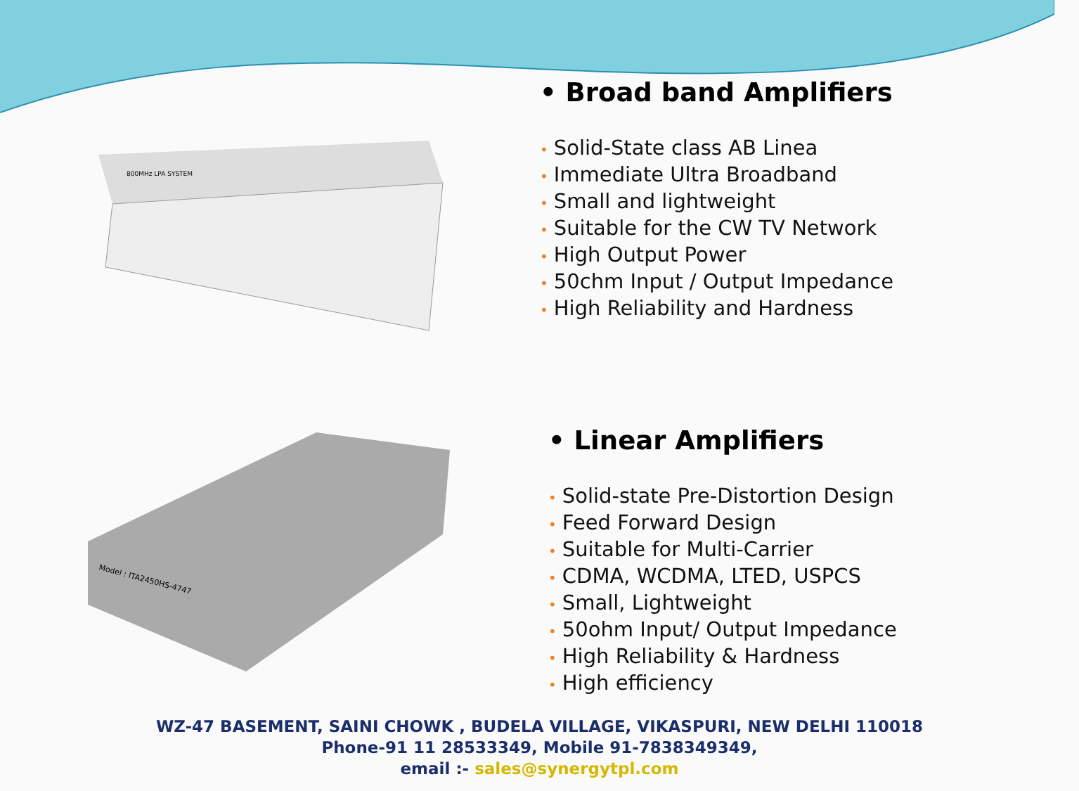800MHz LPA SYSTEM
• Broad band Amplifiers
• Solid-State class AB Linea
• Immediate Ultra Broadband
• Small and lightweight
• Suitable for the CW TV Network
• High Output Power
• 50chm Input / Output Impedance
• High Reliability and Hardness
Model : ITA2450HS-4747
• Linear Amplifiers
• Solid-state Pre-Distortion Design
• Feed Forward Design
• Suitable for Multi-Carrier
• CDMA, WCDMA, LTED, USPCS
• Small, Lightweight
• 50ohm Input/ Output Impedance
• High Reliability & Hardness
• High efficiency
WZ-47 BASEMENT, SAINI CHOWK , BUDELA VILLAGE, VIKASPURI, NEW DELHI 110018
Phone-91 11 28533349, Mobile 91-7838349349,
email :- sales@synergytpl.com